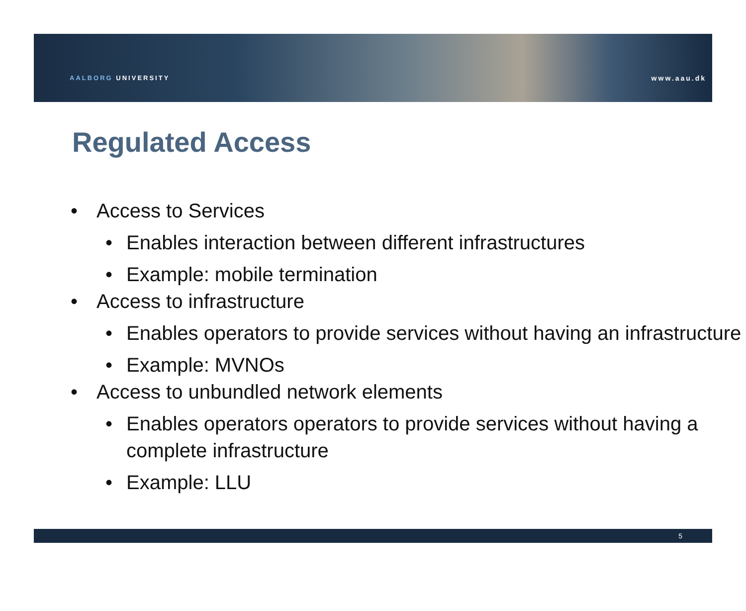AALBORG UNIVERSITY www.aau.dk
Regulated Access
• Access to Services
• Enables interaction between different infrastructures
• Example: mobile termination
• Access to infrastructure
• Enables operators to provide services without having an infrastructure
• Example: MVNOs
• Access to unbundled network elements
• Enables operators operators to provide services without having a complete infrastructure
• Example: LLU
5